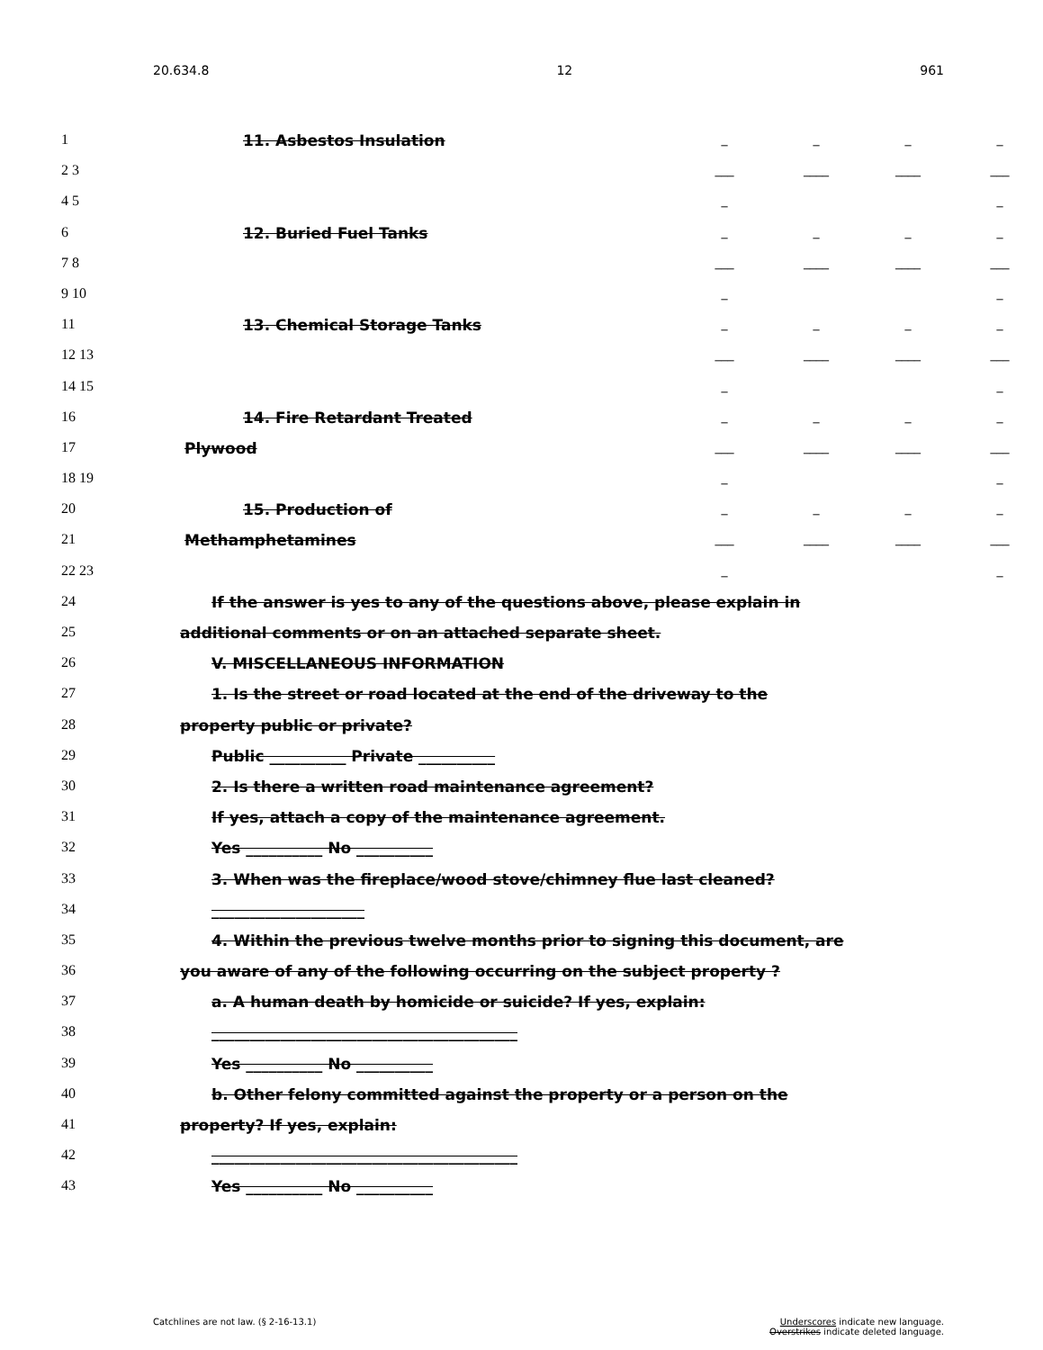20.634.8 12 961
1 11. Asbestos Insulation _ _ _ _
2 3 ___ ____ ____ ___
4 5 _ _
6 12. Buried Fuel Tanks _ _ _ _
7 8 ___ ____ ____ ___
9 10 _ _
11 13. Chemical Storage Tanks _ _ _ _
12 13 ___ ____ ____ ___
14 15 _ _
16 14. Fire Retardant Treated _ _ _ _
17 Plywood ___ ____ ____ ___
18 19 _ _
20 15. Production of _ _ _ _
21 Methamphetamines ___ ____ ____ ___
22 23 _ _
24 If the answer is yes to any of the questions above, please explain in
25 additional comments or on an attached separate sheet.
26 V. MISCELLANEOUS INFORMATION
27 1. Is the street or road located at the end of the driveway to the
28 property public or private?
29 Public __________ Private __________
30 2. Is there a written road maintenance agreement?
31 If yes, attach a copy of the maintenance agreement.
32 Yes __________ No __________
33 3. When was the fireplace/wood stove/chimney flue last cleaned?
34 ____________________
35 4. Within the previous twelve months prior to signing this document, are
36 you aware of any of the following occurring on the subject property ?
37 a. A human death by homicide or suicide? If yes, explain:
38 ________________________________________
39 Yes __________ No __________
40 b. Other felony committed against the property or a person on the
41 property? If yes, explain:
42 ________________________________________
43 Yes __________ No __________
Catchlines are not law. (§ 2-16-13.1) Underscores indicate new language.
Overstrikes indicate deleted language.